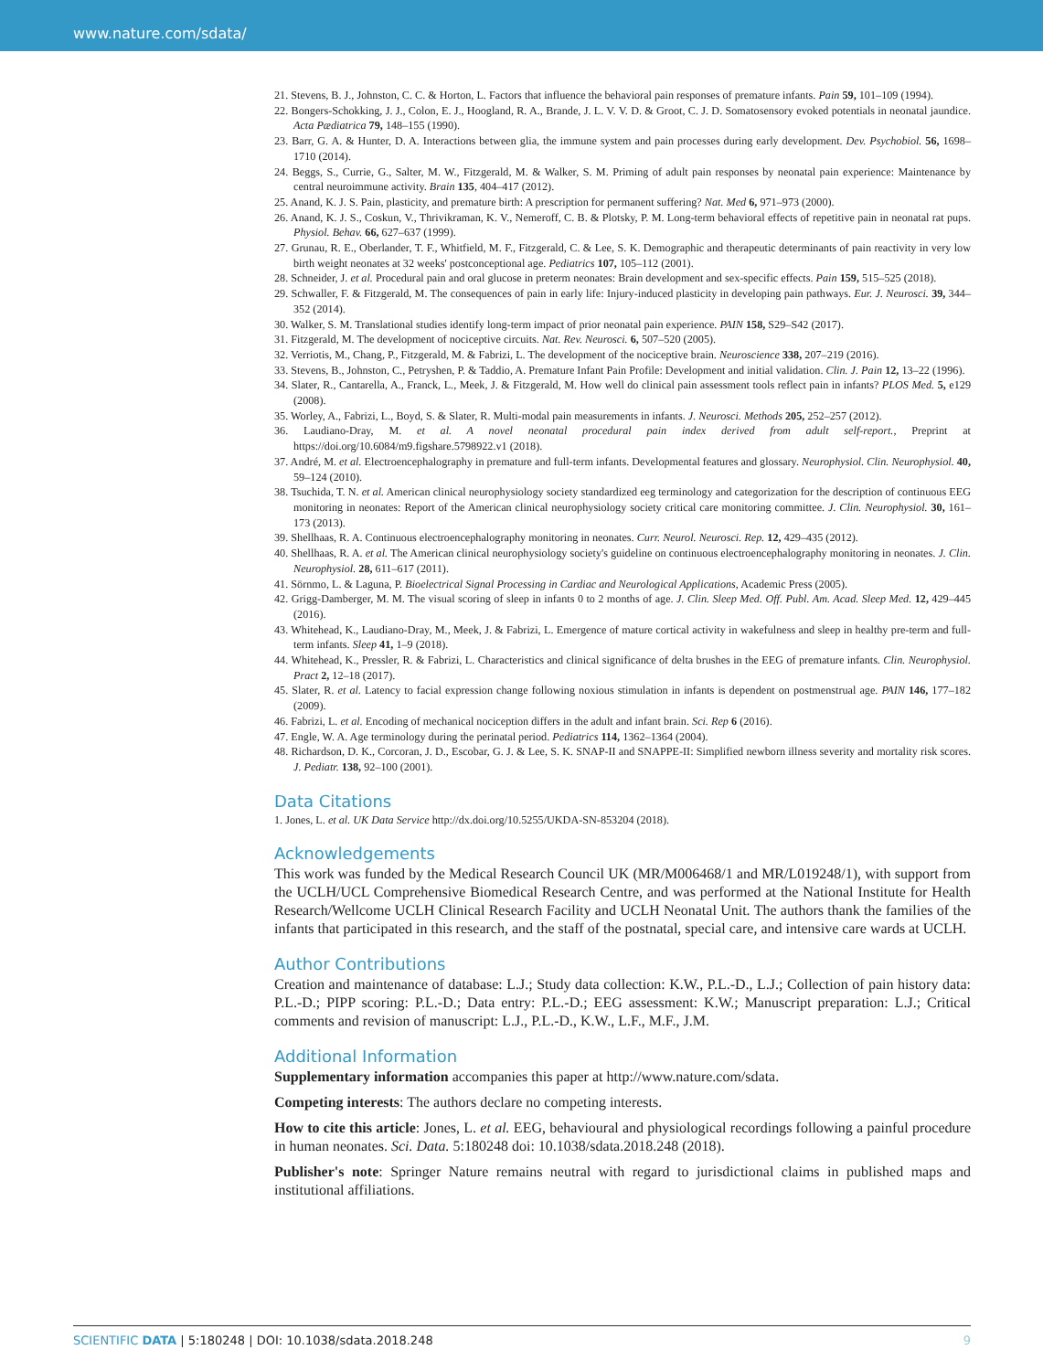www.nature.com/sdata/
21. Stevens, B. J., Johnston, C. C. & Horton, L. Factors that influence the behavioral pain responses of premature infants. Pain 59, 101–109 (1994).
22. Bongers-Schokking, J. J., Colon, E. J., Hoogland, R. A., Brande, J. L. V. V. D. & Groot, C. J. D. Somatosensory evoked potentials in neonatal jaundice. Acta Pædiatrica 79, 148–155 (1990).
23. Barr, G. A. & Hunter, D. A. Interactions between glia, the immune system and pain processes during early development. Dev. Psychobiol. 56, 1698–1710 (2014).
24. Beggs, S., Currie, G., Salter, M. W., Fitzgerald, M. & Walker, S. M. Priming of adult pain responses by neonatal pain experience: Maintenance by central neuroimmune activity. Brain 135, 404–417 (2012).
25. Anand, K. J. S. Pain, plasticity, and premature birth: A prescription for permanent suffering? Nat. Med 6, 971–973 (2000).
26. Anand, K. J. S., Coskun, V., Thrivikraman, K. V., Nemeroff, C. B. & Plotsky, P. M. Long-term behavioral effects of repetitive pain in neonatal rat pups. Physiol. Behav. 66, 627–637 (1999).
27. Grunau, R. E., Oberlander, T. F., Whitfield, M. F., Fitzgerald, C. & Lee, S. K. Demographic and therapeutic determinants of pain reactivity in very low birth weight neonates at 32 weeks' postconceptional age. Pediatrics 107, 105–112 (2001).
28. Schneider, J. et al. Procedural pain and oral glucose in preterm neonates: Brain development and sex-specific effects. Pain 159, 515–525 (2018).
29. Schwaller, F. & Fitzgerald, M. The consequences of pain in early life: Injury-induced plasticity in developing pain pathways. Eur. J. Neurosci. 39, 344–352 (2014).
30. Walker, S. M. Translational studies identify long-term impact of prior neonatal pain experience. PAIN 158, S29–S42 (2017).
31. Fitzgerald, M. The development of nociceptive circuits. Nat. Rev. Neurosci. 6, 507–520 (2005).
32. Verriotis, M., Chang, P., Fitzgerald, M. & Fabrizi, L. The development of the nociceptive brain. Neuroscience 338, 207–219 (2016).
33. Stevens, B., Johnston, C., Petryshen, P. & Taddio, A. Premature Infant Pain Profile: Development and initial validation. Clin. J. Pain 12, 13–22 (1996).
34. Slater, R., Cantarella, A., Franck, L., Meek, J. & Fitzgerald, M. How well do clinical pain assessment tools reflect pain in infants? PLOS Med. 5, e129 (2008).
35. Worley, A., Fabrizi, L., Boyd, S. & Slater, R. Multi-modal pain measurements in infants. J. Neurosci. Methods 205, 252–257 (2012).
36. Laudiano-Dray, M. et al. A novel neonatal procedural pain index derived from adult self-report., Preprint at https://doi.org/10.6084/m9.figshare.5798922.v1 (2018).
37. André, M. et al. Electroencephalography in premature and full-term infants. Developmental features and glossary. Neurophysiol. Clin. Neurophysiol. 40, 59–124 (2010).
38. Tsuchida, T. N. et al. American clinical neurophysiology society standardized eeg terminology and categorization for the description of continuous EEG monitoring in neonates: Report of the American clinical neurophysiology society critical care monitoring committee. J. Clin. Neurophysiol. 30, 161–173 (2013).
39. Shellhaas, R. A. Continuous electroencephalography monitoring in neonates. Curr. Neurol. Neurosci. Rep. 12, 429–435 (2012).
40. Shellhaas, R. A. et al. The American clinical neurophysiology society's guideline on continuous electroencephalography monitoring in neonates. J. Clin. Neurophysiol. 28, 611–617 (2011).
41. Sörnmo, L. & Laguna, P. Bioelectrical Signal Processing in Cardiac and Neurological Applications, Academic Press (2005).
42. Grigg-Damberger, M. M. The visual scoring of sleep in infants 0 to 2 months of age. J. Clin. Sleep Med. Off. Publ. Am. Acad. Sleep Med. 12, 429–445 (2016).
43. Whitehead, K., Laudiano-Dray, M., Meek, J. & Fabrizi, L. Emergence of mature cortical activity in wakefulness and sleep in healthy pre-term and full-term infants. Sleep 41, 1–9 (2018).
44. Whitehead, K., Pressler, R. & Fabrizi, L. Characteristics and clinical significance of delta brushes in the EEG of premature infants. Clin. Neurophysiol. Pract 2, 12–18 (2017).
45. Slater, R. et al. Latency to facial expression change following noxious stimulation in infants is dependent on postmenstrual age. PAIN 146, 177–182 (2009).
46. Fabrizi, L. et al. Encoding of mechanical nociception differs in the adult and infant brain. Sci. Rep 6 (2016).
47. Engle, W. A. Age terminology during the perinatal period. Pediatrics 114, 1362–1364 (2004).
48. Richardson, D. K., Corcoran, J. D., Escobar, G. J. & Lee, S. K. SNAP-II and SNAPPE-II: Simplified newborn illness severity and mortality risk scores. J. Pediatr. 138, 92–100 (2001).
Data Citations
1. Jones, L. et al. UK Data Service http://dx.doi.org/10.5255/UKDA-SN-853204 (2018).
Acknowledgements
This work was funded by the Medical Research Council UK (MR/M006468/1 and MR/L019248/1), with support from the UCLH/UCL Comprehensive Biomedical Research Centre, and was performed at the National Institute for Health Research/Wellcome UCLH Clinical Research Facility and UCLH Neonatal Unit. The authors thank the families of the infants that participated in this research, and the staff of the postnatal, special care, and intensive care wards at UCLH.
Author Contributions
Creation and maintenance of database: L.J.; Study data collection: K.W., P.L.-D., L.J.; Collection of pain history data: P.L.-D.; PIPP scoring: P.L.-D.; Data entry: P.L.-D.; EEG assessment: K.W.; Manuscript preparation: L.J.; Critical comments and revision of manuscript: L.J., P.L.-D., K.W., L.F., M.F., J.M.
Additional Information
Supplementary information accompanies this paper at http://www.nature.com/sdata.
Competing interests: The authors declare no competing interests.
How to cite this article: Jones, L. et al. EEG, behavioural and physiological recordings following a painful procedure in human neonates. Sci. Data. 5:180248 doi: 10.1038/sdata.2018.248 (2018).
Publisher's note: Springer Nature remains neutral with regard to jurisdictional claims in published maps and institutional affiliations.
SCIENTIFIC DATA | 5:180248 | DOI: 10.1038/sdata.2018.248 9